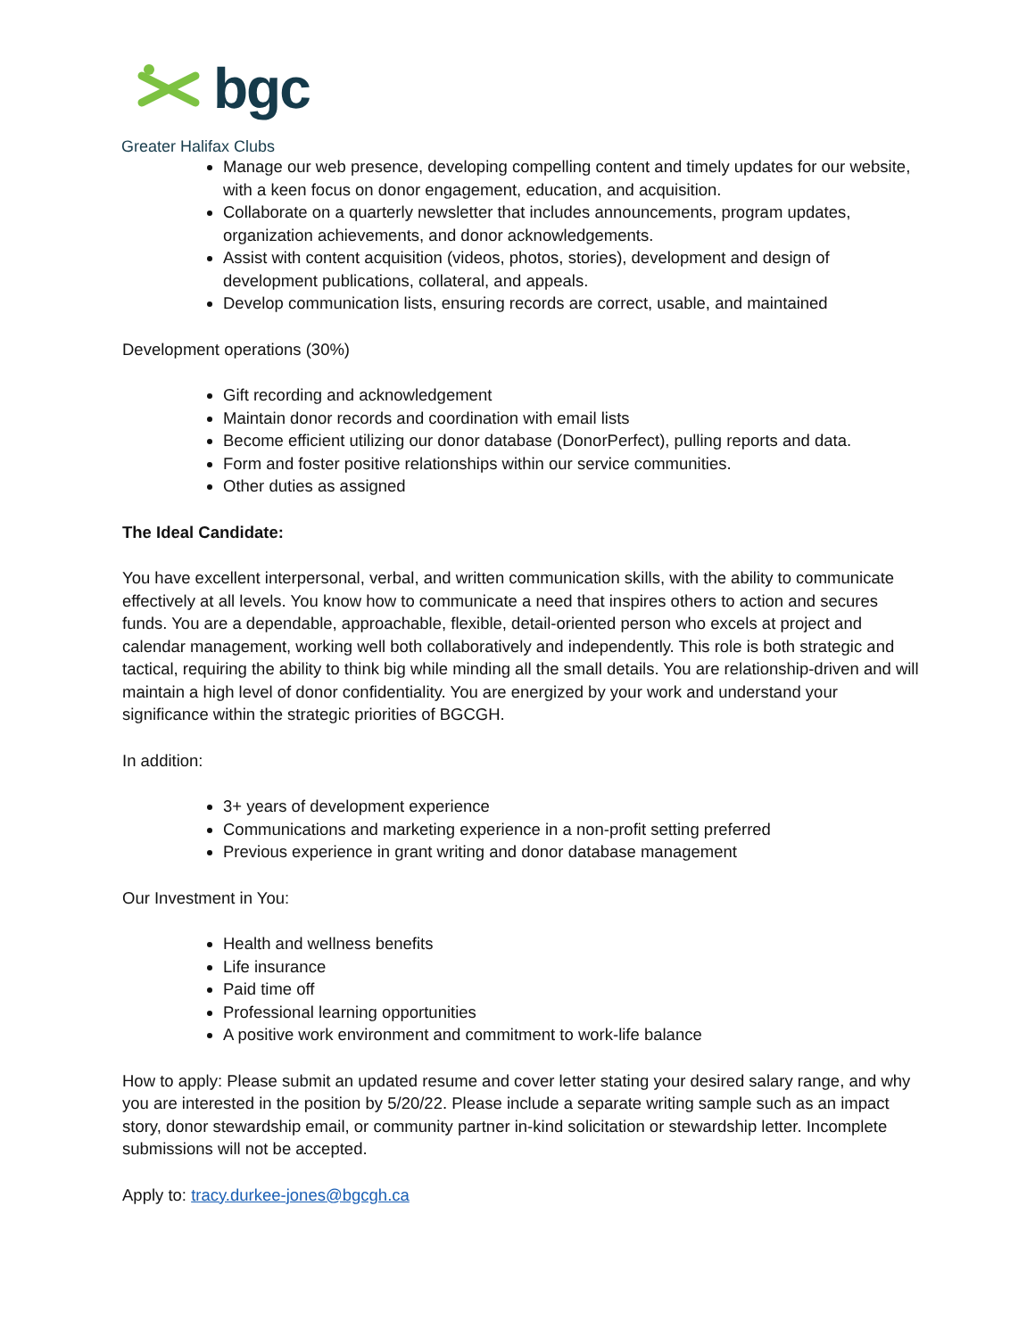bgc
Greater Halifax Clubs
Manage our web presence, developing compelling content and timely updates for our website, with a keen focus on donor engagement, education, and acquisition.
Collaborate on a quarterly newsletter that includes announcements, program updates, organization achievements, and donor acknowledgements.
Assist with content acquisition (videos, photos, stories), development and design of development publications, collateral, and appeals.
Develop communication lists, ensuring records are correct, usable, and maintained
Development operations (30%)
Gift recording and acknowledgement
Maintain donor records and coordination with email lists
Become efficient utilizing our donor database (DonorPerfect), pulling reports and data.
Form and foster positive relationships within our service communities.
Other duties as assigned
The Ideal Candidate:
You have excellent interpersonal, verbal, and written communication skills, with the ability to communicate effectively at all levels. You know how to communicate a need that inspires others to action and secures funds. You are a dependable, approachable, flexible, detail-oriented person who excels at project and calendar management, working well both collaboratively and independently. This role is both strategic and tactical, requiring the ability to think big while minding all the small details. You are relationship-driven and will maintain a high level of donor confidentiality. You are energized by your work and understand your significance within the strategic priorities of BGCGH.
In addition:
3+ years of development experience
Communications and marketing experience in a non-profit setting preferred
Previous experience in grant writing and donor database management
Our Investment in You:
Health and wellness benefits
Life insurance
Paid time off
Professional learning opportunities
A positive work environment and commitment to work-life balance
How to apply: Please submit an updated resume and cover letter stating your desired salary range, and why you are interested in the position by 5/20/22. Please include a separate writing sample such as an impact story, donor stewardship email, or community partner in-kind solicitation or stewardship letter. Incomplete submissions will not be accepted.
Apply to: tracy.durkee-jones@bgcgh.ca